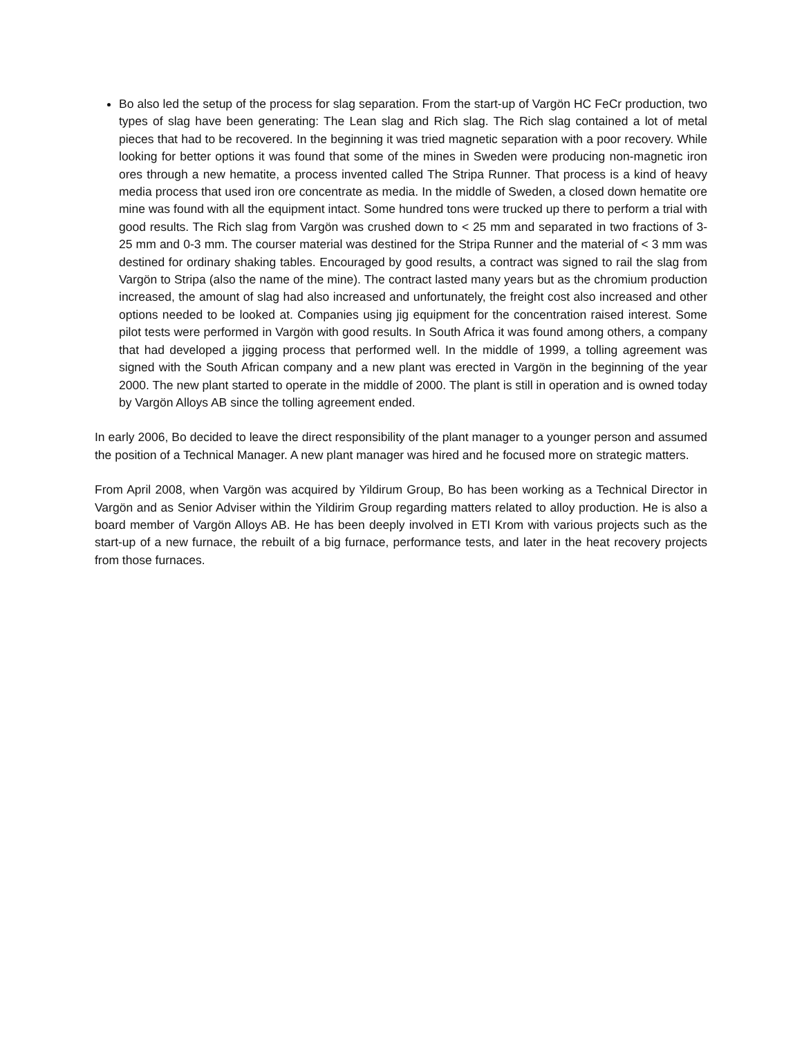Bo also led the setup of the process for slag separation. From the start-up of Vargön HC FeCr production, two types of slag have been generating: The Lean slag and Rich slag. The Rich slag contained a lot of metal pieces that had to be recovered. In the beginning it was tried magnetic separation with a poor recovery. While looking for better options it was found that some of the mines in Sweden were producing non-magnetic iron ores through a new hematite, a process invented called The Stripa Runner. That process is a kind of heavy media process that used iron ore concentrate as media. In the middle of Sweden, a closed down hematite ore mine was found with all the equipment intact. Some hundred tons were trucked up there to perform a trial with good results. The Rich slag from Vargön was crushed down to < 25 mm and separated in two fractions of 3-25 mm and 0-3 mm. The courser material was destined for the Stripa Runner and the material of < 3 mm was destined for ordinary shaking tables. Encouraged by good results, a contract was signed to rail the slag from Vargön to Stripa (also the name of the mine). The contract lasted many years but as the chromium production increased, the amount of slag had also increased and unfortunately, the freight cost also increased and other options needed to be looked at. Companies using jig equipment for the concentration raised interest. Some pilot tests were performed in Vargön with good results. In South Africa it was found among others, a company that had developed a jigging process that performed well. In the middle of 1999, a tolling agreement was signed with the South African company and a new plant was erected in Vargön in the beginning of the year 2000. The new plant started to operate in the middle of 2000. The plant is still in operation and is owned today by Vargön Alloys AB since the tolling agreement ended.
In early 2006, Bo decided to leave the direct responsibility of the plant manager to a younger person and assumed the position of a Technical Manager. A new plant manager was hired and he focused more on strategic matters.
From April 2008, when Vargön was acquired by Yildirum Group, Bo has been working as a Technical Director in Vargön and as Senior Adviser within the Yildirim Group regarding matters related to alloy production. He is also a board member of Vargön Alloys AB. He has been deeply involved in ETI Krom with various projects such as the start-up of a new furnace, the rebuilt of a big furnace, performance tests, and later in the heat recovery projects from those furnaces.